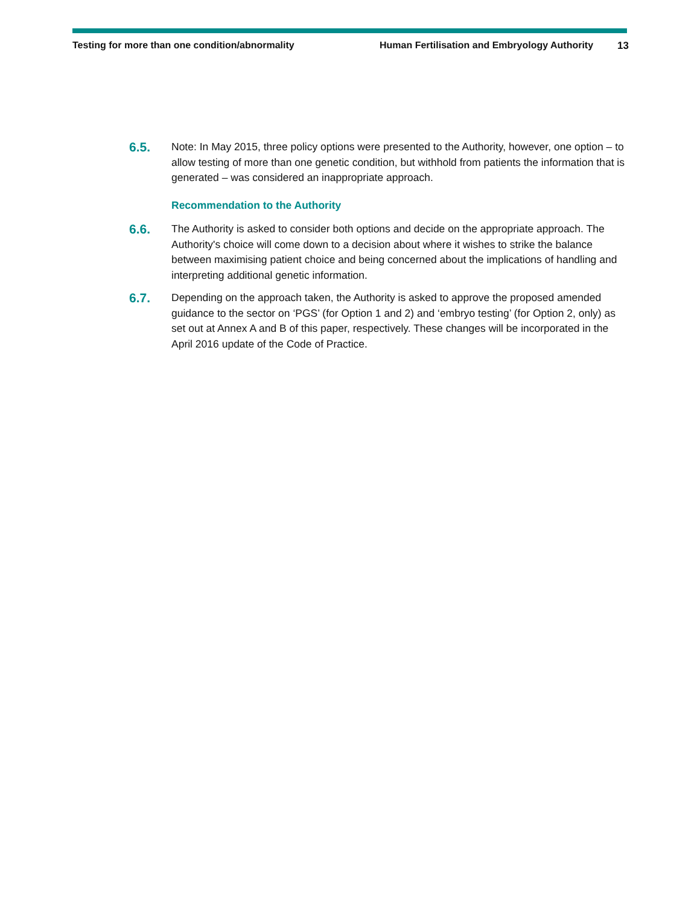Testing for more than one condition/abnormality Human Fertilisation and Embryology Authority 13
6.5. Note: In May 2015, three policy options were presented to the Authority, however, one option – to allow testing of more than one genetic condition, but withhold from patients the information that is generated – was considered an inappropriate approach.
Recommendation to the Authority
6.6. The Authority is asked to consider both options and decide on the appropriate approach. The Authority's choice will come down to a decision about where it wishes to strike the balance between maximising patient choice and being concerned about the implications of handling and interpreting additional genetic information.
6.7. Depending on the approach taken, the Authority is asked to approve the proposed amended guidance to the sector on ‘PGS’ (for Option 1 and 2) and ‘embryo testing’ (for Option 2, only) as set out at Annex A and B of this paper, respectively. These changes will be incorporated in the April 2016 update of the Code of Practice.